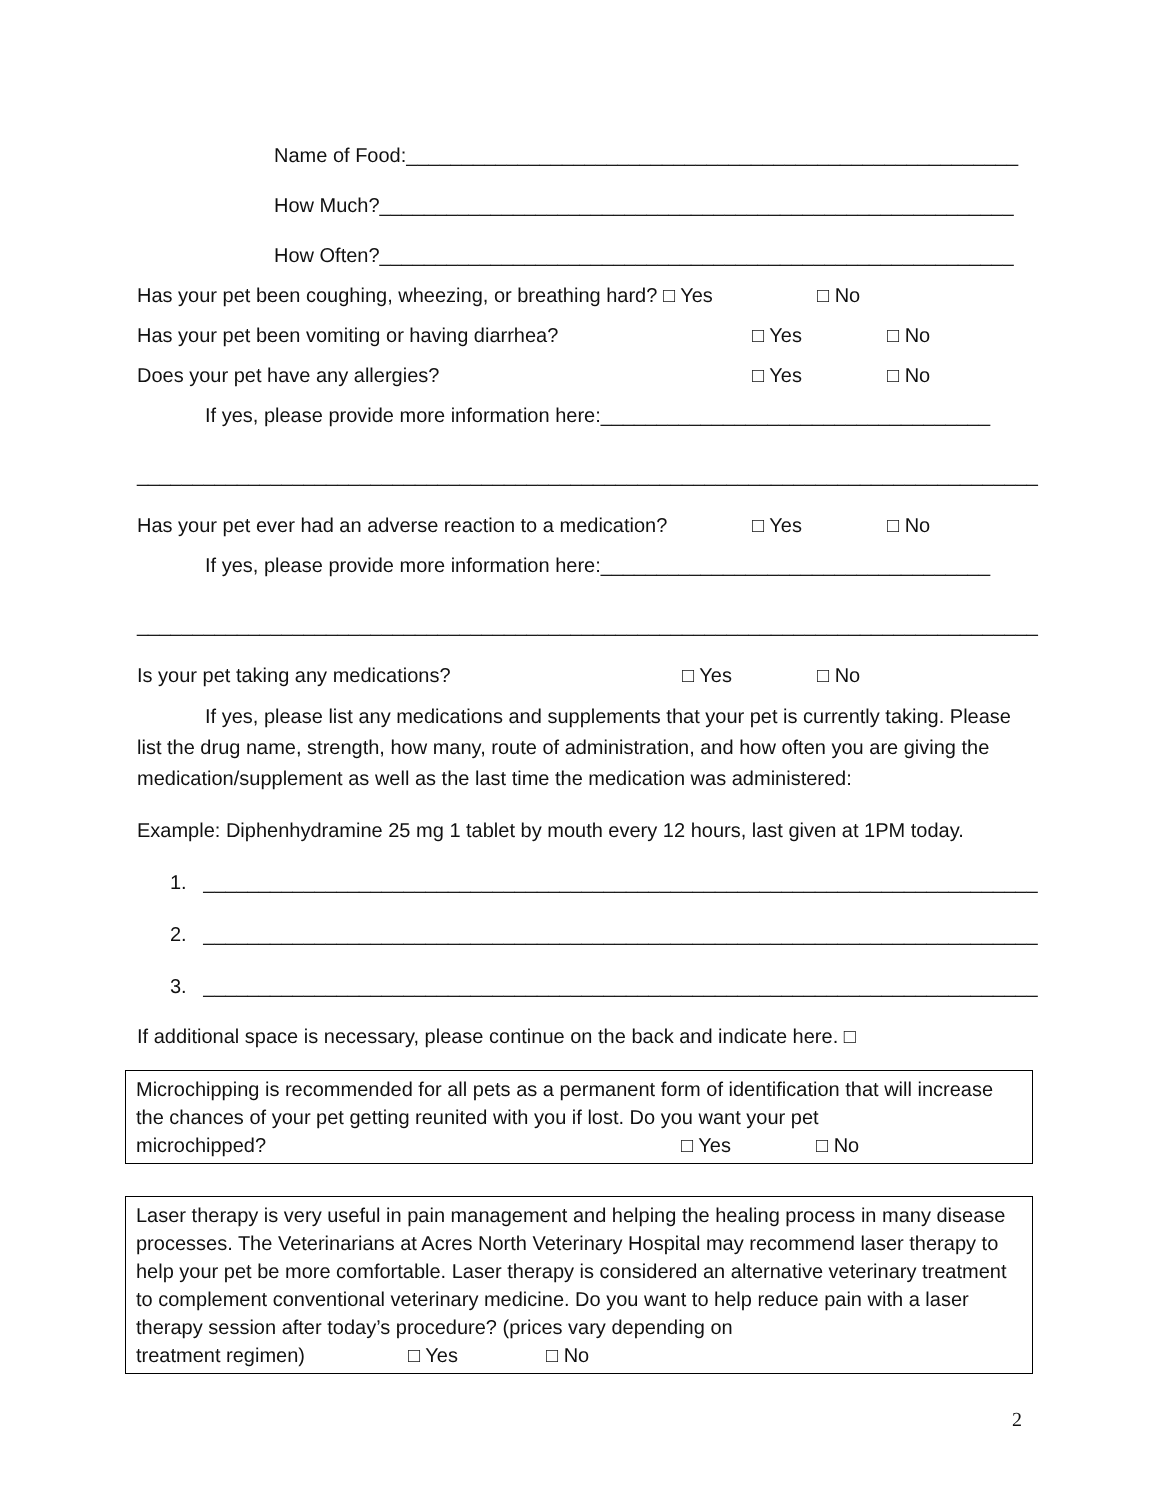Name of Food:_______________________________________________________
How Much?_________________________________________________________
How Often?_________________________________________________________
Has your pet been coughing, wheezing, or breathing hard? □ Yes □ No
Has your pet been vomiting or having diarrhea? □ Yes □ No
Does your pet have any allergies? □ Yes □ No
If yes, please provide more information here:___________________________________
_________________________________________________________________________________
Has your pet ever had an adverse reaction to a medication? □ Yes □ No
If yes, please provide more information here:___________________________________
_________________________________________________________________________________
Is your pet taking any medications? □ Yes □ No
If yes, please list any medications and supplements that your pet is currently taking. Please list the drug name, strength, how many, route of administration, and how often you are giving the medication/supplement as well as the last time the medication was administered:
Example: Diphenhydramine 25 mg 1 tablet by mouth every 12 hours, last given at 1PM today.
1. ___________________________________________________________________________
2. ___________________________________________________________________________
3. ___________________________________________________________________________
If additional space is necessary, please continue on the back and indicate here. □
Microchipping is recommended for all pets as a permanent form of identification that will increase the chances of your pet getting reunited with you if lost. Do you want your pet
microchipped? □ Yes □ No
Laser therapy is very useful in pain management and helping the healing process in many disease processes. The Veterinarians at Acres North Veterinary Hospital may recommend laser therapy to help your pet be more comfortable. Laser therapy is considered an alternative veterinary treatment to complement conventional veterinary medicine. Do you want to help reduce pain with a laser therapy session after today’s procedure? (prices vary depending on
treatment regimen) □ Yes □ No
2